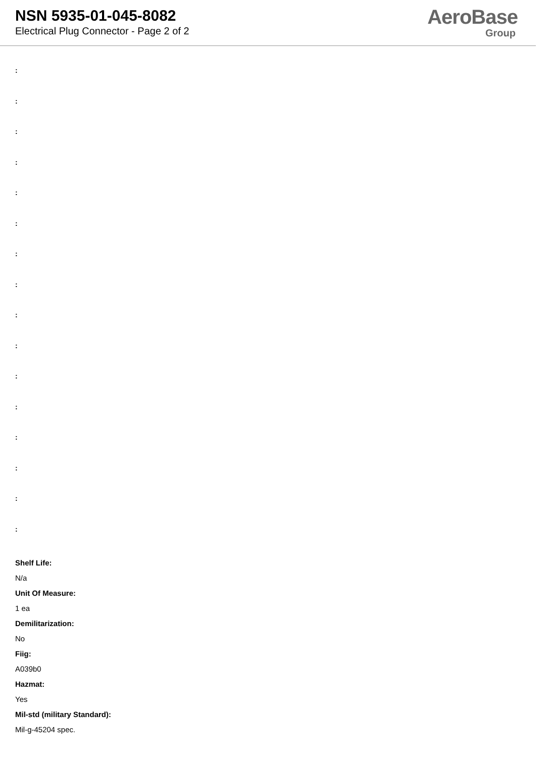NSN 5935-01-045-8082
Electrical Plug Connector - Page 2 of 2
AeroBase
Group
:
:
:
:
:
:
:
:
:
:
:
:
:
:
:
:
Shelf Life:
N/a
Unit Of Measure:
1 ea
Demilitarization:
No
Fiig:
A039b0
Hazmat:
Yes
Mil-std (military Standard):
Mil-g-45204 spec.